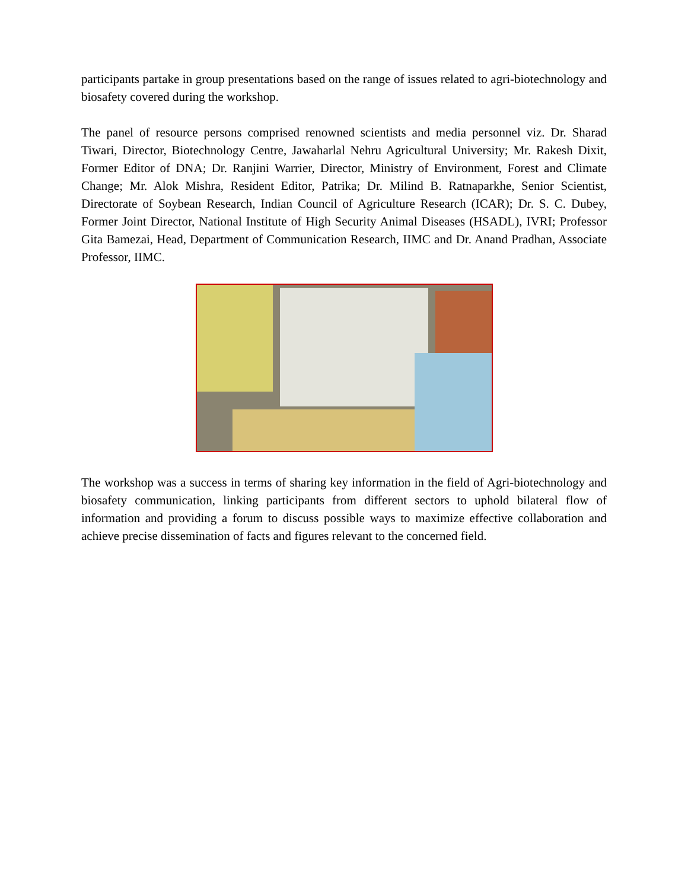participants partake in group presentations based on the range of issues related to agri-biotechnology and biosafety covered during the workshop.
The panel of resource persons comprised renowned scientists and media personnel viz. Dr. Sharad Tiwari, Director, Biotechnology Centre, Jawaharlal Nehru Agricultural University; Mr. Rakesh Dixit, Former Editor of DNA; Dr. Ranjini Warrier, Director, Ministry of Environment, Forest and Climate Change; Mr. Alok Mishra, Resident Editor, Patrika; Dr. Milind B. Ratnaparkhe, Senior Scientist, Directorate of Soybean Research, Indian Council of Agriculture Research (ICAR); Dr. S. C. Dubey, Former Joint Director, National Institute of High Security Animal Diseases (HSADL), IVRI; Professor Gita Bamezai, Head, Department of Communication Research, IIMC and Dr. Anand Pradhan, Associate Professor, IIMC.
The workshop was a success in terms of sharing key information in the field of Agri-biotechnology and biosafety communication, linking participants from different sectors to uphold bilateral flow of information and providing a forum to discuss possible ways to maximize effective collaboration and achieve precise dissemination of facts and figures relevant to the concerned field.